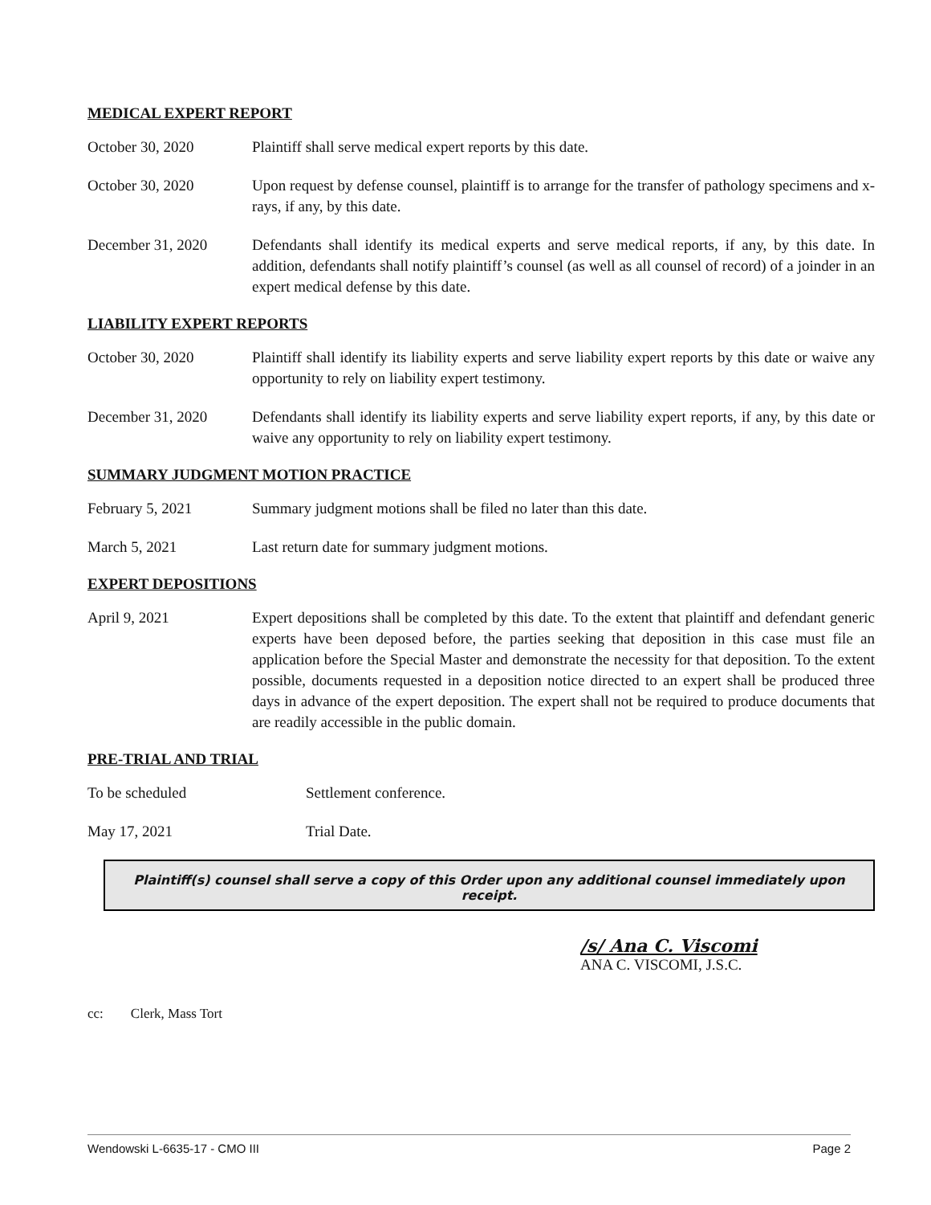MEDICAL EXPERT REPORT
October 30, 2020 Plaintiff shall serve medical expert reports by this date.
October 30, 2020 Upon request by defense counsel, plaintiff is to arrange for the transfer of pathology specimens and x-rays, if any, by this date.
December 31, 2020 Defendants shall identify its medical experts and serve medical reports, if any, by this date. In addition, defendants shall notify plaintiff’s counsel (as well as all counsel of record) of a joinder in an expert medical defense by this date.
LIABILITY EXPERT REPORTS
October 30, 2020 Plaintiff shall identify its liability experts and serve liability expert reports by this date or waive any opportunity to rely on liability expert testimony.
December 31, 2020 Defendants shall identify its liability experts and serve liability expert reports, if any, by this date or waive any opportunity to rely on liability expert testimony.
SUMMARY JUDGMENT MOTION PRACTICE
February 5, 2021 Summary judgment motions shall be filed no later than this date.
March 5, 2021 Last return date for summary judgment motions.
EXPERT DEPOSITIONS
April 9, 2021 Expert depositions shall be completed by this date. To the extent that plaintiff and defendant generic experts have been deposed before, the parties seeking that deposition in this case must file an application before the Special Master and demonstrate the necessity for that deposition. To the extent possible, documents requested in a deposition notice directed to an expert shall be produced three days in advance of the expert deposition. The expert shall not be required to produce documents that are readily accessible in the public domain.
PRE-TRIAL AND TRIAL
To be scheduled Settlement conference.
May 17, 2021 Trial Date.
Plaintiff(s) counsel shall serve a copy of this Order upon any additional counsel immediately upon receipt.
/s/ Ana C. Viscomi
ANA C. VISCOMI, J.S.C.
cc: Clerk, Mass Tort
Wendowski L-6635-17 - CMO III Page 2